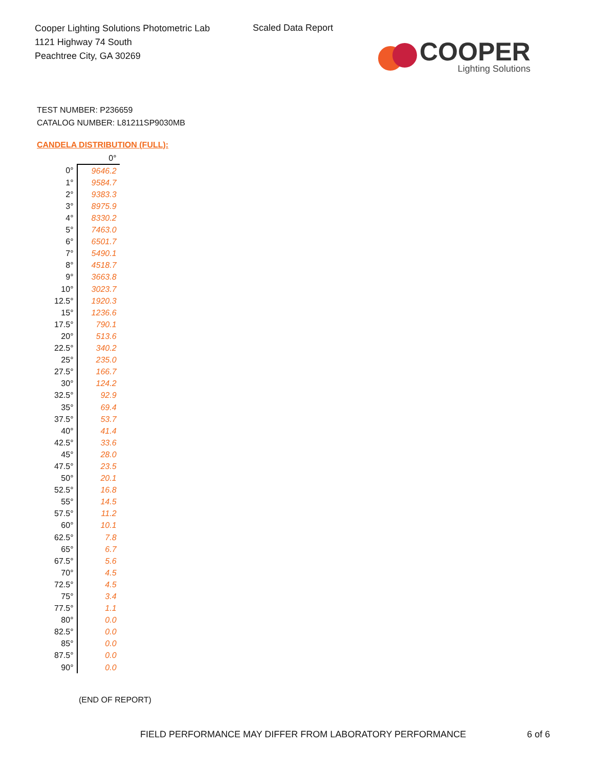Cooper Lighting Solutions Photometric Lab
1121 Highway 74 South
Peachtree City, GA 30269
Scaled Data Report
COOPER
Lighting Solutions
TEST NUMBER: P236659
CATALOG NUMBER: L81211SP9030MB
CANDELA DISTRIBUTION (FULL):
| | 0° |
| --- | --- |
| 0° | 9646.2 |
| 1° | 9584.7 |
| 2° | 9383.3 |
| 3° | 8975.9 |
| 4° | 8330.2 |
| 5° | 7463.0 |
| 6° | 6501.7 |
| 7° | 5490.1 |
| 8° | 4518.7 |
| 9° | 3663.8 |
| 10° | 3023.7 |
| 12.5° | 1920.3 |
| 15° | 1236.6 |
| 17.5° | 790.1 |
| 20° | 513.6 |
| 22.5° | 340.2 |
| 25° | 235.0 |
| 27.5° | 166.7 |
| 30° | 124.2 |
| 32.5° | 92.9 |
| 35° | 69.4 |
| 37.5° | 53.7 |
| 40° | 41.4 |
| 42.5° | 33.6 |
| 45° | 28.0 |
| 47.5° | 23.5 |
| 50° | 20.1 |
| 52.5° | 16.8 |
| 55° | 14.5 |
| 57.5° | 11.2 |
| 60° | 10.1 |
| 62.5° | 7.8 |
| 65° | 6.7 |
| 67.5° | 5.6 |
| 70° | 4.5 |
| 72.5° | 4.5 |
| 75° | 3.4 |
| 77.5° | 1.1 |
| 80° | 0.0 |
| 82.5° | 0.0 |
| 85° | 0.0 |
| 87.5° | 0.0 |
| 90° | 0.0 |
(END OF REPORT)
FIELD PERFORMANCE MAY DIFFER FROM LABORATORY PERFORMANCE
6 of 6